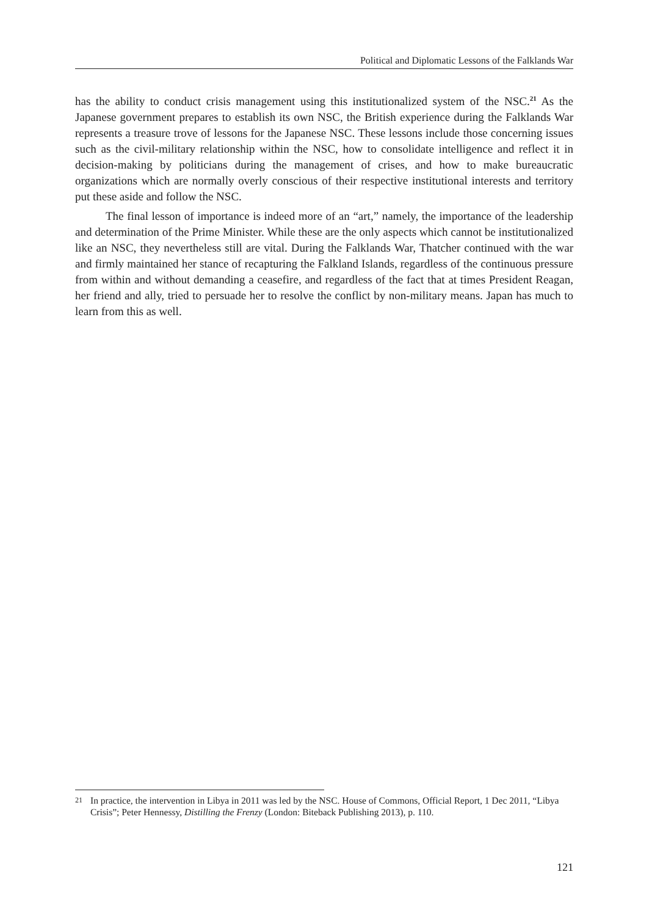Political and Diplomatic Lessons of the Falklands War
has the ability to conduct crisis management using this institutionalized system of the NSC.<sup>21</sup> As the Japanese government prepares to establish its own NSC, the British experience during the Falklands War represents a treasure trove of lessons for the Japanese NSC. These lessons include those concerning issues such as the civil-military relationship within the NSC, how to consolidate intelligence and reflect it in decision-making by politicians during the management of crises, and how to make bureaucratic organizations which are normally overly conscious of their respective institutional interests and territory put these aside and follow the NSC.
The final lesson of importance is indeed more of an “art,” namely, the importance of the leadership and determination of the Prime Minister. While these are the only aspects which cannot be institutionalized like an NSC, they nevertheless still are vital. During the Falklands War, Thatcher continued with the war and firmly maintained her stance of recapturing the Falkland Islands, regardless of the continuous pressure from within and without demanding a ceasefire, and regardless of the fact that at times President Reagan, her friend and ally, tried to persuade her to resolve the conflict by non-military means. Japan has much to learn from this as well.
21 In practice, the intervention in Libya in 2011 was led by the NSC. House of Commons, Official Report, 1 Dec 2011, “Libya Crisis”; Peter Hennessy, Distilling the Frenzy (London: Biteback Publishing 2013), p. 110.
121